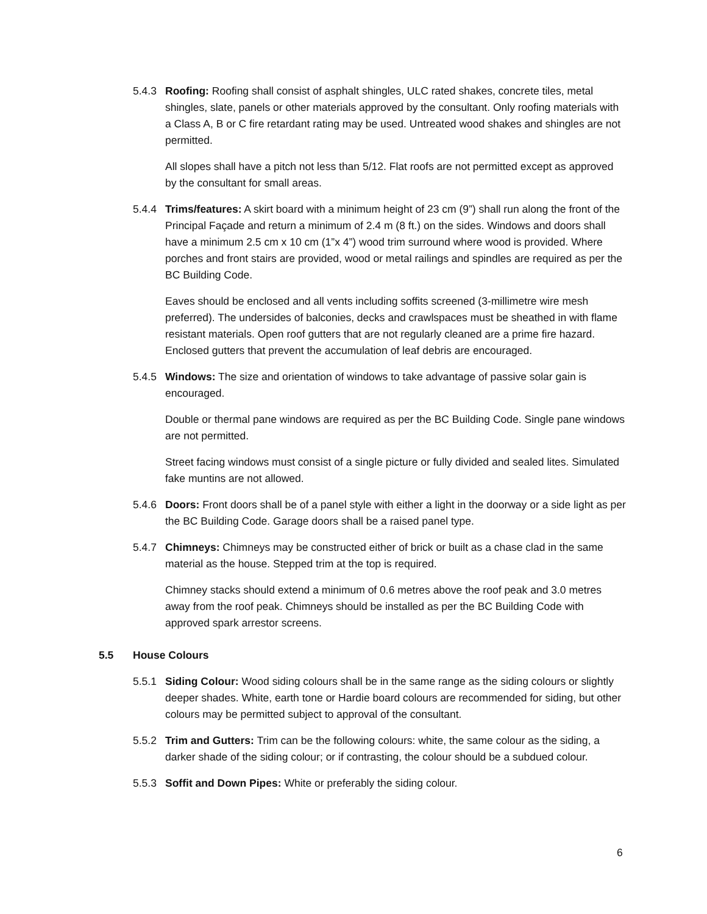5.4.3 Roofing: Roofing shall consist of asphalt shingles, ULC rated shakes, concrete tiles, metal shingles, slate, panels or other materials approved by the consultant. Only roofing materials with a Class A, B or C fire retardant rating may be used. Untreated wood shakes and shingles are not permitted.
All slopes shall have a pitch not less than 5/12. Flat roofs are not permitted except as approved by the consultant for small areas.
5.4.4 Trims/features: A skirt board with a minimum height of 23 cm (9”) shall run along the front of the Principal Façade and return a minimum of 2.4 m (8 ft.) on the sides. Windows and doors shall have a minimum 2.5 cm x 10 cm (1”x 4”) wood trim surround where wood is provided. Where porches and front stairs are provided, wood or metal railings and spindles are required as per the BC Building Code.
Eaves should be enclosed and all vents including soffits screened (3-millimetre wire mesh preferred). The undersides of balconies, decks and crawlspaces must be sheathed in with flame resistant materials. Open roof gutters that are not regularly cleaned are a prime fire hazard. Enclosed gutters that prevent the accumulation of leaf debris are encouraged.
5.4.5 Windows: The size and orientation of windows to take advantage of passive solar gain is encouraged.
Double or thermal pane windows are required as per the BC Building Code. Single pane windows are not permitted.
Street facing windows must consist of a single picture or fully divided and sealed lites. Simulated fake muntins are not allowed.
5.4.6 Doors: Front doors shall be of a panel style with either a light in the doorway or a side light as per the BC Building Code. Garage doors shall be a raised panel type.
5.4.7 Chimneys: Chimneys may be constructed either of brick or built as a chase clad in the same material as the house. Stepped trim at the top is required.
Chimney stacks should extend a minimum of 0.6 metres above the roof peak and 3.0 metres away from the roof peak. Chimneys should be installed as per the BC Building Code with approved spark arrestor screens.
5.5 House Colours
5.5.1 Siding Colour: Wood siding colours shall be in the same range as the siding colours or slightly deeper shades. White, earth tone or Hardie board colours are recommended for siding, but other colours may be permitted subject to approval of the consultant.
5.5.2 Trim and Gutters: Trim can be the following colours: white, the same colour as the siding, a darker shade of the siding colour; or if contrasting, the colour should be a subdued colour.
5.5.3 Soffit and Down Pipes: White or preferably the siding colour.
6